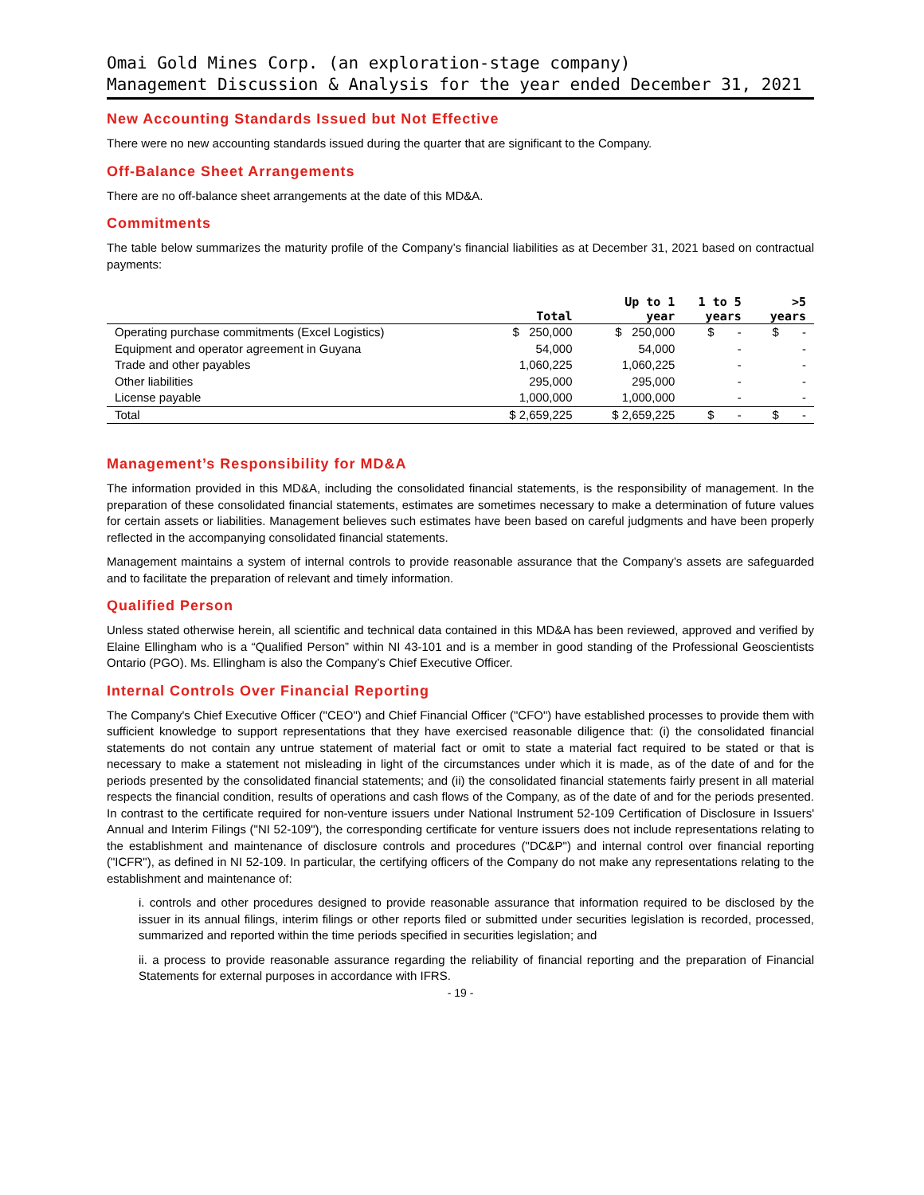Omai Gold Mines Corp. (an exploration-stage company)
Management Discussion & Analysis for the year ended December 31, 2021
New Accounting Standards Issued but Not Effective
There were no new accounting standards issued during the quarter that are significant to the Company.
Off-Balance Sheet Arrangements
There are no off-balance sheet arrangements at the date of this MD&A.
Commitments
The table below summarizes the maturity profile of the Company’s financial liabilities as at December 31, 2021 based on contractual payments:
| | Total | Up to 1 year | 1 to 5 years | >5 years |
| --- | --- | --- | --- | --- |
| Operating purchase commitments (Excel Logistics) | $ 250,000 | $ 250,000 | $ - | $ - |
| Equipment and operator agreement in Guyana | 54,000 | 54,000 | - | - |
| Trade and other payables | 1,060,225 | 1,060,225 | - | - |
| Other liabilities | 295,000 | 295,000 | - | - |
| License payable | 1,000,000 | 1,000,000 | - | - |
| Total | $ 2,659,225 | $ 2,659,225 | $ - | $ - |
Management’s Responsibility for MD&A
The information provided in this MD&A, including the consolidated financial statements, is the responsibility of management. In the preparation of these consolidated financial statements, estimates are sometimes necessary to make a determination of future values for certain assets or liabilities. Management believes such estimates have been based on careful judgments and have been properly reflected in the accompanying consolidated financial statements.
Management maintains a system of internal controls to provide reasonable assurance that the Company’s assets are safeguarded and to facilitate the preparation of relevant and timely information.
Qualified Person
Unless stated otherwise herein, all scientific and technical data contained in this MD&A has been reviewed, approved and verified by Elaine Ellingham who is a “Qualified Person” within NI 43-101 and is a member in good standing of the Professional Geoscientists Ontario (PGO). Ms. Ellingham is also the Company’s Chief Executive Officer.
Internal Controls Over Financial Reporting
The Company's Chief Executive Officer ("CEO") and Chief Financial Officer ("CFO") have established processes to provide them with sufficient knowledge to support representations that they have exercised reasonable diligence that: (i) the consolidated financial statements do not contain any untrue statement of material fact or omit to state a material fact required to be stated or that is necessary to make a statement not misleading in light of the circumstances under which it is made, as of the date of and for the periods presented by the consolidated financial statements; and (ii) the consolidated financial statements fairly present in all material respects the financial condition, results of operations and cash flows of the Company, as of the date of and for the periods presented. In contrast to the certificate required for non-venture issuers under National Instrument 52-109 Certification of Disclosure in Issuers' Annual and Interim Filings ("NI 52-109"), the corresponding certificate for venture issuers does not include representations relating to the establishment and maintenance of disclosure controls and procedures ("DC&P") and internal control over financial reporting ("ICFR"), as defined in NI 52-109. In particular, the certifying officers of the Company do not make any representations relating to the establishment and maintenance of:
i. controls and other procedures designed to provide reasonable assurance that information required to be disclosed by the issuer in its annual filings, interim filings or other reports filed or submitted under securities legislation is recorded, processed, summarized and reported within the time periods specified in securities legislation; and
ii. a process to provide reasonable assurance regarding the reliability of financial reporting and the preparation of Financial Statements for external purposes in accordance with IFRS.
- 19 -